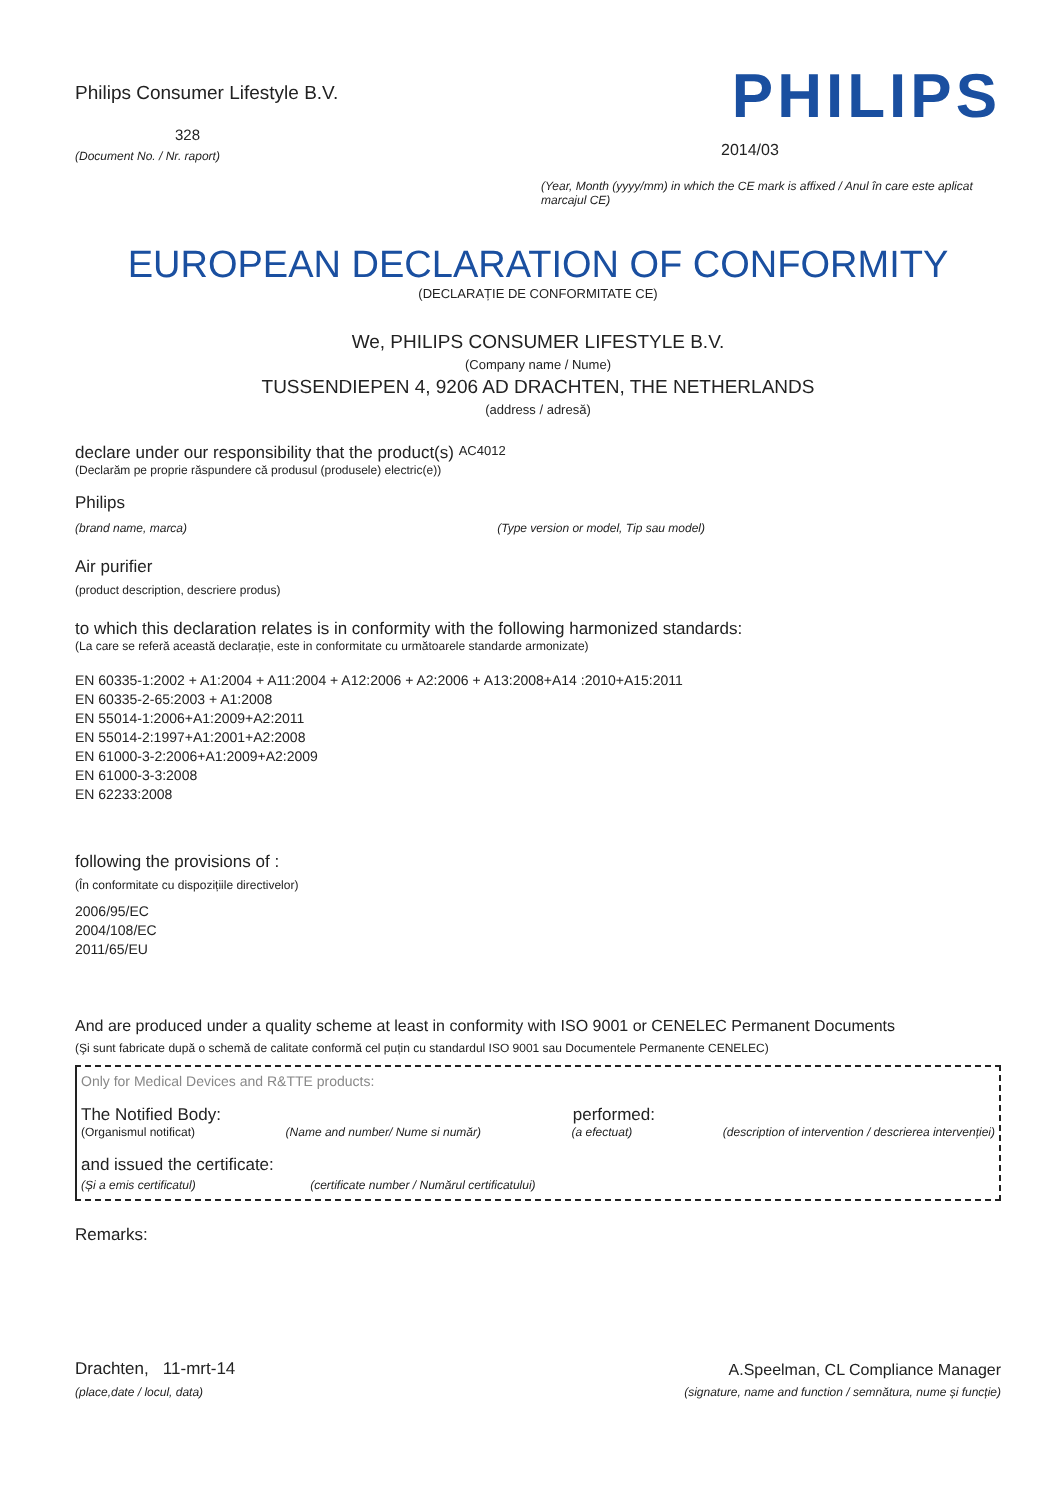Philips Consumer Lifestyle B.V.
328
(Document No. / Nr. raport)
PHILIPS
2014/03
(Year, Month (yyyy/mm) in which the CE mark is affixed / Anul în care este aplicat marcajul CE)
EUROPEAN DECLARATION OF CONFORMITY
(DECLARAȚIE DE CONFORMITATE CE)
We, PHILIPS CONSUMER LIFESTYLE B.V.
(Company name / Nume)
TUSSENDIEPEN 4, 9206 AD DRACHTEN, THE NETHERLANDS
(address / adresă)
declare under our responsibility that the product(s) AC4012
(Declarăm pe proprie răspundere că produsul (produsele) electric(e))
Philips
(brand name, marca) (Type version or model, Tip sau model)
Air purifier
(product description, descriere produs)
to which this declaration relates is in conformity with the following harmonized standards:
(La care se referă această declarație, este in conformitate cu următoarele standarde armonizate)
EN 60335-1:2002 + A1:2004 + A11:2004 + A12:2006 + A2:2006 + A13:2008+A14 :2010+A15:2011
EN 60335-2-65:2003 + A1:2008
EN 55014-1:2006+A1:2009+A2:2011
EN 55014-2:1997+A1:2001+A2:2008
EN 61000-3-2:2006+A1:2009+A2:2009
EN 61000-3-3:2008
EN 62233:2008
following the provisions of :
(În conformitate cu dispozițiile directivelor)
2006/95/EC
2004/108/EC
2011/65/EU
And are produced under a quality scheme at least in conformity with ISO 9001 or CENELEC Permanent Documents
(Şi sunt fabricate după o schemă de calitate conformă cel puțin cu standardul ISO 9001 sau Documentele Permanente CENELEC)
Only for Medical Devices and R&TTE products:
The Notified Body: performed:
(Organismul notificat) (Name and number/ Nume si număr) (a efectuat) (description of intervention / descrierea intervenției)
and issued the certificate:
(Și a emis certificatul) (certificate number / Numărul certificatului)
Remarks:
Drachten, 11-mrt-14
(place,date / locul, data)
A.Speelman, CL Compliance Manager
(signature, name and function / semnătura, nume și funcție)